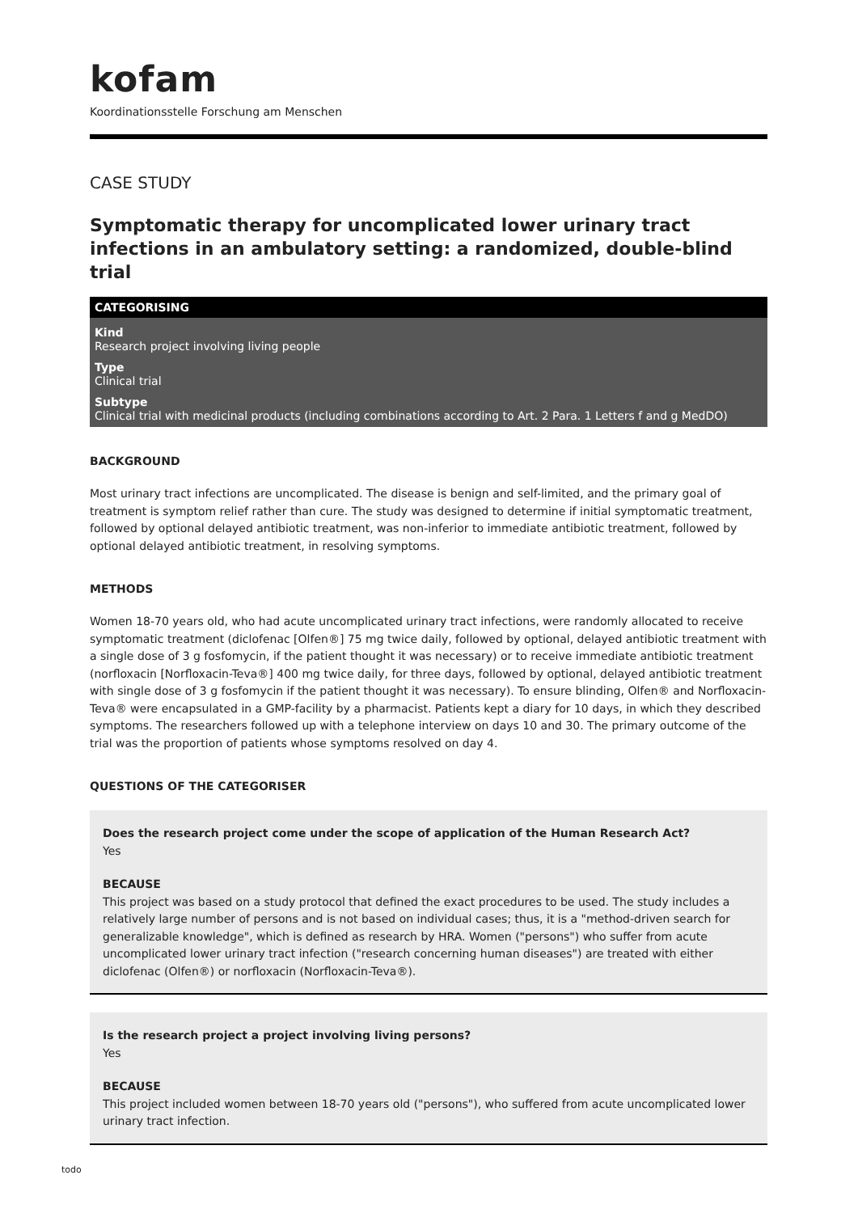kofam
Koordinationsstelle Forschung am Menschen
CASE STUDY
Symptomatic therapy for uncomplicated lower urinary tract infections in an ambulatory setting: a randomized, double-blind trial
CATEGORISING
Kind
Research project involving living people
Type
Clinical trial
Subtype
Clinical trial with medicinal products (including combinations according to Art. 2 Para. 1 Letters f and g MedDO)
BACKGROUND
Most urinary tract infections are uncomplicated. The disease is benign and self-limited, and the primary goal of treatment is symptom relief rather than cure. The study was designed to determine if initial symptomatic treatment, followed by optional delayed antibiotic treatment, was non-inferior to immediate antibiotic treatment, followed by optional delayed antibiotic treatment, in resolving symptoms.
METHODS
Women 18-70 years old, who had acute uncomplicated urinary tract infections, were randomly allocated to receive symptomatic treatment (diclofenac [Olfen®] 75 mg twice daily, followed by optional, delayed antibiotic treatment with a single dose of 3 g fosfomycin, if the patient thought it was necessary) or to receive immediate antibiotic treatment (norfloxacin [Norfloxacin-Teva®] 400 mg twice daily, for three days, followed by optional, delayed antibiotic treatment with single dose of 3 g fosfomycin if the patient thought it was necessary). To ensure blinding, Olfen® and Norfloxacin-Teva® were encapsulated in a GMP-facility by a pharmacist. Patients kept a diary for 10 days, in which they described symptoms. The researchers followed up with a telephone interview on days 10 and 30. The primary outcome of the trial was the proportion of patients whose symptoms resolved on day 4.
QUESTIONS OF THE CATEGORISER
Does the research project come under the scope of application of the Human Research Act?
Yes
BECAUSE
This project was based on a study protocol that defined the exact procedures to be used. The study includes a relatively large number of persons and is not based on individual cases; thus, it is a "method-driven search for generalizable knowledge", which is defined as research by HRA. Women ("persons") who suffer from acute uncomplicated lower urinary tract infection ("research concerning human diseases") are treated with either diclofenac (Olfen®) or norfloxacin (Norfloxacin-Teva®).
Is the research project a project involving living persons?
Yes
BECAUSE
This project included women between 18-70 years old ("persons"), who suffered from acute uncomplicated lower urinary tract infection.
todo